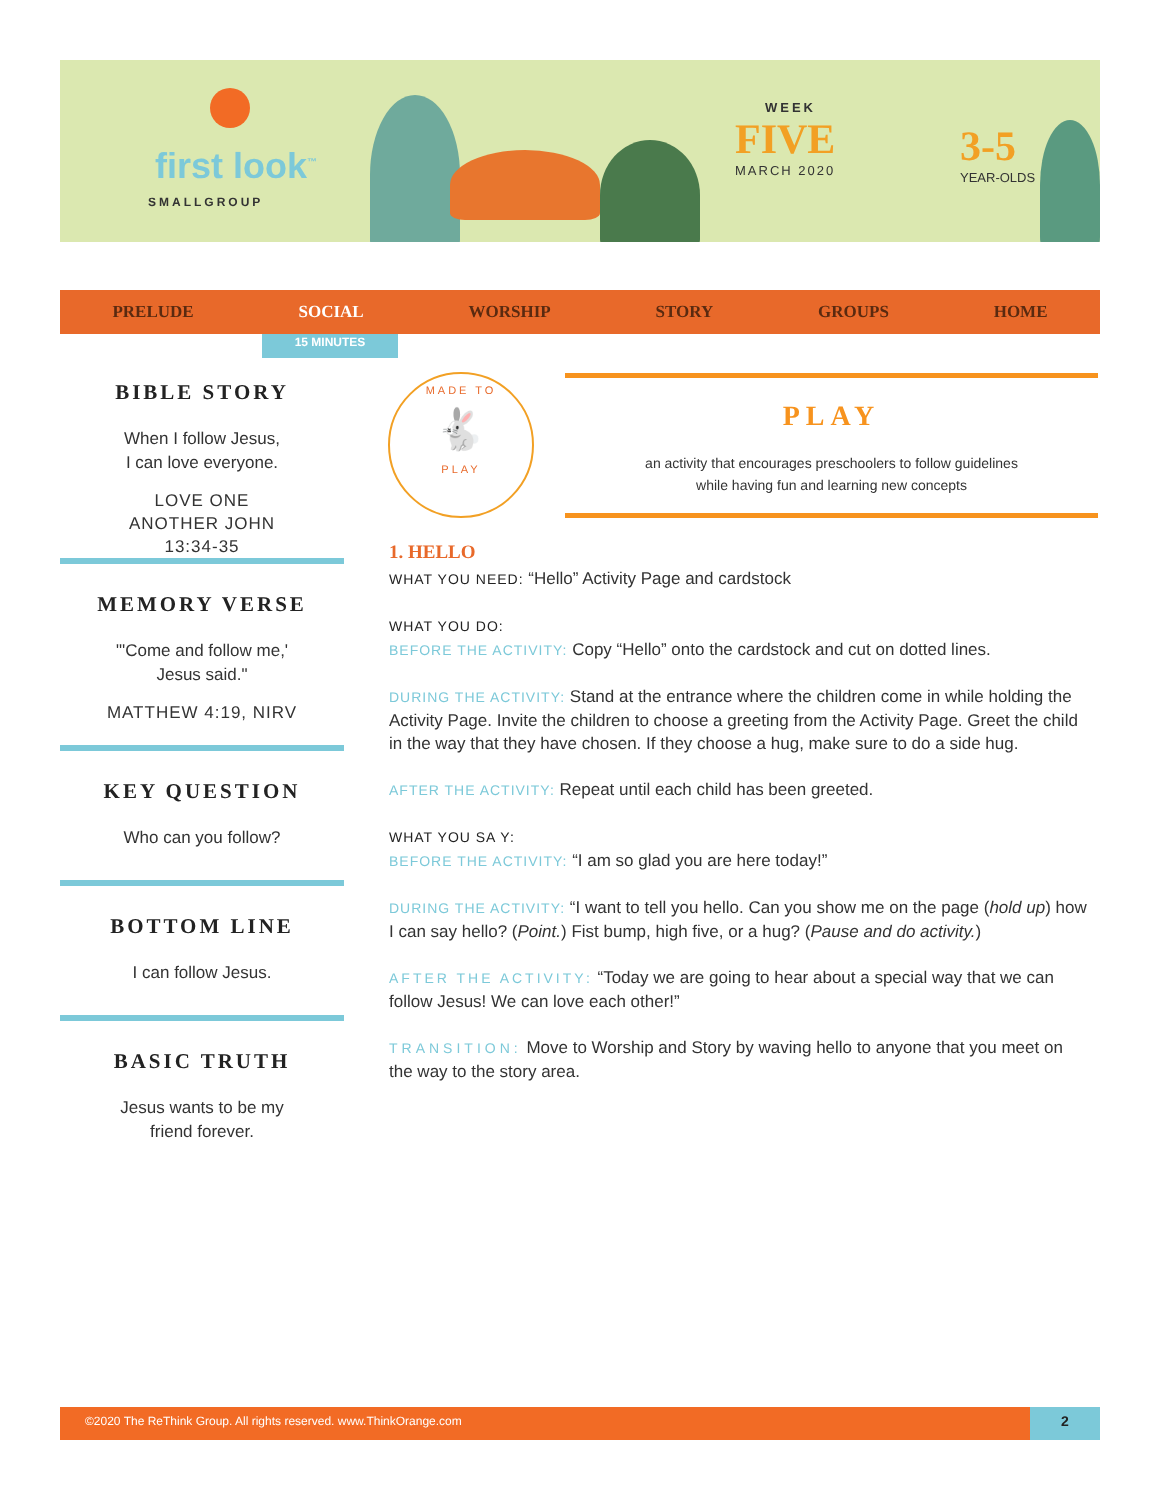first look<sup>™</sup>
SMALLGROUP
WEEK
FIVE
MARCH 2020
3-5
YEAR-OLDS
PRELUDE SOCIAL WORSHIP STORY GROUPS HOME
15 MINUTES
BIBLE STORY
When I follow Jesus,
I can love everyone.
LOVE ONE
ANOTHER JOHN
13:34-35
MEMORY VERSE
"'Come and follow me,'
Jesus said."
MATTHEW 4:19, NIRV
KEY QUESTION
Who can you follow?
BOTTOM LINE
I can follow Jesus.
BASIC TRUTH
Jesus wants to be my
friend forever.
MADE TO
🐇
PLAY
PLAY
an activity that encourages preschoolers to follow guidelines
while having fun and learning new concepts
1. HELLO
WHAT YOU NEED: “Hello” Activity Page and cardstock
WHAT YOU DO:
BEFORE THE ACTIVITY: Copy “Hello” onto the cardstock and cut on dotted lines.
DURING THE ACTIVITY: Stand at the entrance where the children come in while holding the Activity Page. Invite the children to choose a greeting from the Activity Page. Greet the child in the way that they have chosen. If they choose a hug, make sure to do a side hug.
AFTER THE ACTIVITY: Repeat until each child has been greeted.
WHAT YOU SA Y:
BEFORE THE ACTIVITY: “I am so glad you are here today!”
DURING THE ACTIVITY: “I want to tell you hello. Can you show me on the page (hold up) how I can say hello? (Point.) Fist bump, high five, or a hug? (Pause and do activity.)
AFTER THE ACTIVITY: “Today we are going to hear about a special way that we can follow Jesus! We can love each other!”
TRANSITION: Move to Worship and Story by waving hello to anyone that you meet on the way to the story area.
©2020 The ReThink Group. All rights reserved. www.ThinkOrange.com
2